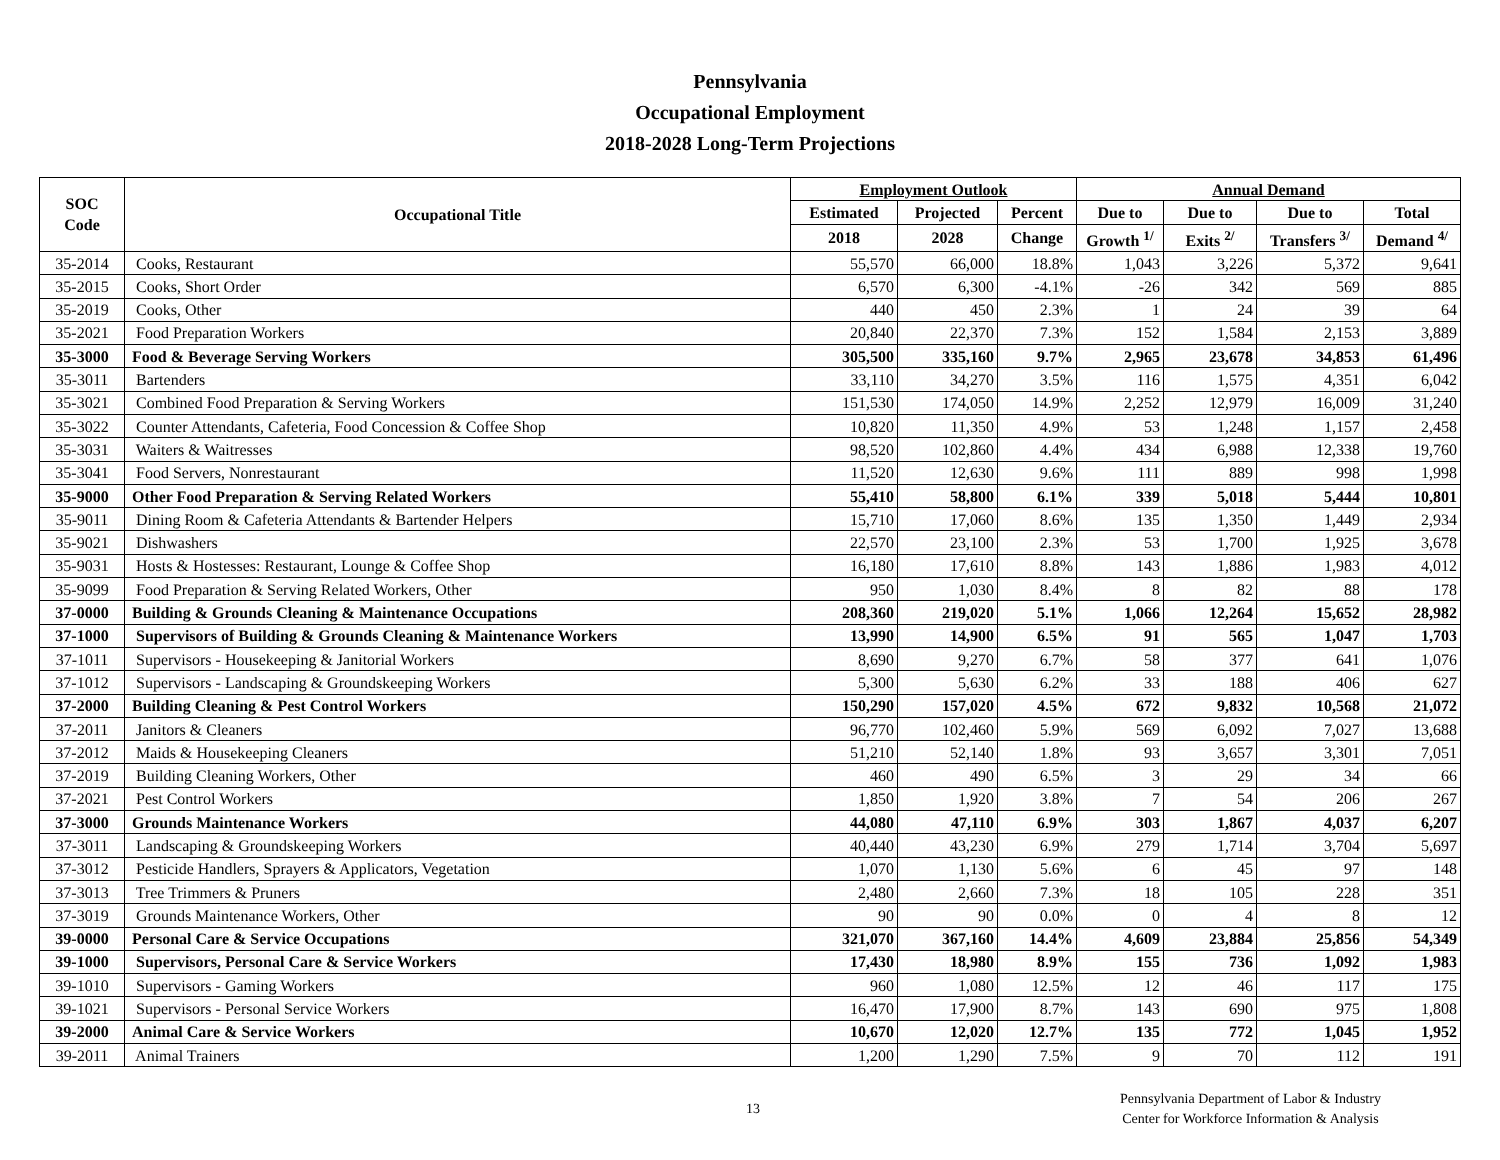Pennsylvania
Occupational Employment
2018-2028 Long-Term Projections
| SOC Code | Occupational Title | Employment Outlook | | | Annual Demand | | | |
| --- | --- | --- | --- | --- | --- | --- | --- | --- |
| | | Estimated | Projected | Percent | Due to | Due to | Due to | Total |
| | | 2018 | 2028 | Change | Growth <sup>1/</sup> | Exits <sup>2/</sup> | Transfers <sup>3/</sup> | Demand <sup>4/</sup> |
| 35-2014 | Cooks, Restaurant | 55,570 | 66,000 | 18.8% | 1,043 | 3,226 | 5,372 | 9,641 |
| 35-2015 | Cooks, Short Order | 6,570 | 6,300 | -4.1% | -26 | 342 | 569 | 885 |
| 35-2019 | Cooks, Other | 440 | 450 | 2.3% | 1 | 24 | 39 | 64 |
| 35-2021 | Food Preparation Workers | 20,840 | 22,370 | 7.3% | 152 | 1,584 | 2,153 | 3,889 |
| 35-3000 | Food & Beverage Serving Workers | 305,500 | 335,160 | 9.7% | 2,965 | 23,678 | 34,853 | 61,496 |
| 35-3011 | Bartenders | 33,110 | 34,270 | 3.5% | 116 | 1,575 | 4,351 | 6,042 |
| 35-3021 | Combined Food Preparation & Serving Workers | 151,530 | 174,050 | 14.9% | 2,252 | 12,979 | 16,009 | 31,240 |
| 35-3022 | Counter Attendants, Cafeteria, Food Concession & Coffee Shop | 10,820 | 11,350 | 4.9% | 53 | 1,248 | 1,157 | 2,458 |
| 35-3031 | Waiters & Waitresses | 98,520 | 102,860 | 4.4% | 434 | 6,988 | 12,338 | 19,760 |
| 35-3041 | Food Servers, Nonrestaurant | 11,520 | 12,630 | 9.6% | 111 | 889 | 998 | 1,998 |
| 35-9000 | Other Food Preparation & Serving Related Workers | 55,410 | 58,800 | 6.1% | 339 | 5,018 | 5,444 | 10,801 |
| 35-9011 | Dining Room & Cafeteria Attendants & Bartender Helpers | 15,710 | 17,060 | 8.6% | 135 | 1,350 | 1,449 | 2,934 |
| 35-9021 | Dishwashers | 22,570 | 23,100 | 2.3% | 53 | 1,700 | 1,925 | 3,678 |
| 35-9031 | Hosts & Hostesses: Restaurant, Lounge & Coffee Shop | 16,180 | 17,610 | 8.8% | 143 | 1,886 | 1,983 | 4,012 |
| 35-9099 | Food Preparation & Serving Related Workers, Other | 950 | 1,030 | 8.4% | 8 | 82 | 88 | 178 |
| 37-0000 | Building & Grounds Cleaning & Maintenance Occupations | 208,360 | 219,020 | 5.1% | 1,066 | 12,264 | 15,652 | 28,982 |
| 37-1000 | Supervisors of Building & Grounds Cleaning & Maintenance Workers | 13,990 | 14,900 | 6.5% | 91 | 565 | 1,047 | 1,703 |
| 37-1011 | Supervisors - Housekeeping & Janitorial Workers | 8,690 | 9,270 | 6.7% | 58 | 377 | 641 | 1,076 |
| 37-1012 | Supervisors - Landscaping & Groundskeeping Workers | 5,300 | 5,630 | 6.2% | 33 | 188 | 406 | 627 |
| 37-2000 | Building Cleaning & Pest Control Workers | 150,290 | 157,020 | 4.5% | 672 | 9,832 | 10,568 | 21,072 |
| 37-2011 | Janitors & Cleaners | 96,770 | 102,460 | 5.9% | 569 | 6,092 | 7,027 | 13,688 |
| 37-2012 | Maids & Housekeeping Cleaners | 51,210 | 52,140 | 1.8% | 93 | 3,657 | 3,301 | 7,051 |
| 37-2019 | Building Cleaning Workers, Other | 460 | 490 | 6.5% | 3 | 29 | 34 | 66 |
| 37-2021 | Pest Control Workers | 1,850 | 1,920 | 3.8% | 7 | 54 | 206 | 267 |
| 37-3000 | Grounds Maintenance Workers | 44,080 | 47,110 | 6.9% | 303 | 1,867 | 4,037 | 6,207 |
| 37-3011 | Landscaping & Groundskeeping Workers | 40,440 | 43,230 | 6.9% | 279 | 1,714 | 3,704 | 5,697 |
| 37-3012 | Pesticide Handlers, Sprayers & Applicators, Vegetation | 1,070 | 1,130 | 5.6% | 6 | 45 | 97 | 148 |
| 37-3013 | Tree Trimmers & Pruners | 2,480 | 2,660 | 7.3% | 18 | 105 | 228 | 351 |
| 37-3019 | Grounds Maintenance Workers, Other | 90 | 90 | 0.0% | 0 | 4 | 8 | 12 |
| 39-0000 | Personal Care & Service Occupations | 321,070 | 367,160 | 14.4% | 4,609 | 23,884 | 25,856 | 54,349 |
| 39-1000 | Supervisors, Personal Care & Service Workers | 17,430 | 18,980 | 8.9% | 155 | 736 | 1,092 | 1,983 |
| 39-1010 | Supervisors - Gaming Workers | 960 | 1,080 | 12.5% | 12 | 46 | 117 | 175 |
| 39-1021 | Supervisors - Personal Service Workers | 16,470 | 17,900 | 8.7% | 143 | 690 | 975 | 1,808 |
| 39-2000 | Animal Care & Service Workers | 10,670 | 12,020 | 12.7% | 135 | 772 | 1,045 | 1,952 |
| 39-2011 | Animal Trainers | 1,200 | 1,290 | 7.5% | 9 | 70 | 112 | 191 |
13
Pennsylvania Department of Labor & Industry
Center for Workforce Information & Analysis